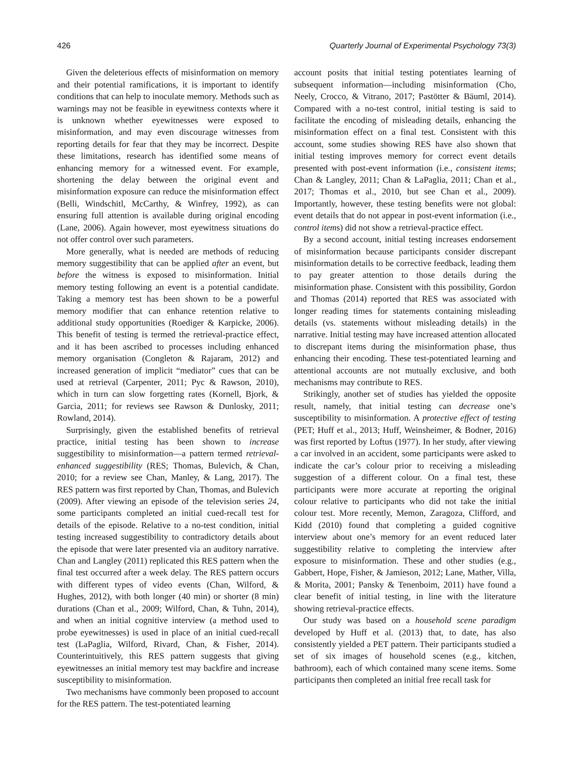426 Quarterly Journal of Experimental Psychology 73(3)
Given the deleterious effects of misinformation on memory and their potential ramifications, it is important to identify conditions that can help to inoculate memory. Methods such as warnings may not be feasible in eyewitness contexts where it is unknown whether eyewitnesses were exposed to misinformation, and may even discourage witnesses from reporting details for fear that they may be incorrect. Despite these limitations, research has identified some means of enhancing memory for a witnessed event. For example, shortening the delay between the original event and misinformation exposure can reduce the misinformation effect (Belli, Windschitl, McCarthy, & Winfrey, 1992), as can ensuring full attention is available during original encoding (Lane, 2006). Again however, most eyewitness situations do not offer control over such parameters.
More generally, what is needed are methods of reducing memory suggestibility that can be applied after an event, but before the witness is exposed to misinformation. Initial memory testing following an event is a potential candidate. Taking a memory test has been shown to be a powerful memory modifier that can enhance retention relative to additional study opportunities (Roediger & Karpicke, 2006). This benefit of testing is termed the retrieval-practice effect, and it has been ascribed to processes including enhanced memory organisation (Congleton & Rajaram, 2012) and increased generation of implicit “mediator” cues that can be used at retrieval (Carpenter, 2011; Pyc & Rawson, 2010), which in turn can slow forgetting rates (Kornell, Bjork, & Garcia, 2011; for reviews see Rawson & Dunlosky, 2011; Rowland, 2014).
Surprisingly, given the established benefits of retrieval practice, initial testing has been shown to increase suggestibility to misinformation—a pattern termed retrieval-enhanced suggestibility (RES; Thomas, Bulevich, & Chan, 2010; for a review see Chan, Manley, & Lang, 2017). The RES pattern was first reported by Chan, Thomas, and Bulevich (2009). After viewing an episode of the television series 24, some participants completed an initial cued-recall test for details of the episode. Relative to a no-test condition, initial testing increased suggestibility to contradictory details about the episode that were later presented via an auditory narrative. Chan and Langley (2011) replicated this RES pattern when the final test occurred after a week delay. The RES pattern occurs with different types of video events (Chan, Wilford, & Hughes, 2012), with both longer (40 min) or shorter (8 min) durations (Chan et al., 2009; Wilford, Chan, & Tuhn, 2014), and when an initial cognitive interview (a method used to probe eyewitnesses) is used in place of an initial cued-recall test (LaPaglia, Wilford, Rivard, Chan, & Fisher, 2014). Counterintuitively, this RES pattern suggests that giving eyewitnesses an initial memory test may backfire and increase susceptibility to misinformation.
Two mechanisms have commonly been proposed to account for the RES pattern. The test-potentiated learning
account posits that initial testing potentiates learning of subsequent information—including misinformation (Cho, Neely, Crocco, & Vitrano, 2017; Pastötter & Bäuml, 2014). Compared with a no-test control, initial testing is said to facilitate the encoding of misleading details, enhancing the misinformation effect on a final test. Consistent with this account, some studies showing RES have also shown that initial testing improves memory for correct event details presented with post-event information (i.e., consistent items; Chan & Langley, 2011; Chan & LaPaglia, 2011; Chan et al., 2017; Thomas et al., 2010, but see Chan et al., 2009). Importantly, however, these testing benefits were not global: event details that do not appear in post-event information (i.e., control items) did not show a retrieval-practice effect.
By a second account, initial testing increases endorsement of misinformation because participants consider discrepant misinformation details to be corrective feedback, leading them to pay greater attention to those details during the misinformation phase. Consistent with this possibility, Gordon and Thomas (2014) reported that RES was associated with longer reading times for statements containing misleading details (vs. statements without misleading details) in the narrative. Initial testing may have increased attention allocated to discrepant items during the misinformation phase, thus enhancing their encoding. These test-potentiated learning and attentional accounts are not mutually exclusive, and both mechanisms may contribute to RES.
Strikingly, another set of studies has yielded the opposite result, namely, that initial testing can decrease one’s susceptibility to misinformation. A protective effect of testing (PET; Huff et al., 2013; Huff, Weinsheimer, & Bodner, 2016) was first reported by Loftus (1977). In her study, after viewing a car involved in an accident, some participants were asked to indicate the car’s colour prior to receiving a misleading suggestion of a different colour. On a final test, these participants were more accurate at reporting the original colour relative to participants who did not take the initial colour test. More recently, Memon, Zaragoza, Clifford, and Kidd (2010) found that completing a guided cognitive interview about one’s memory for an event reduced later suggestibility relative to completing the interview after exposure to misinformation. These and other studies (e.g., Gabbert, Hope, Fisher, & Jamieson, 2012; Lane, Mather, Villa, & Morita, 2001; Pansky & Tenenboim, 2011) have found a clear benefit of initial testing, in line with the literature showing retrieval-practice effects.
Our study was based on a household scene paradigm developed by Huff et al. (2013) that, to date, has also consistently yielded a PET pattern. Their participants studied a set of six images of household scenes (e.g., kitchen, bathroom), each of which contained many scene items. Some participants then completed an initial free recall task for